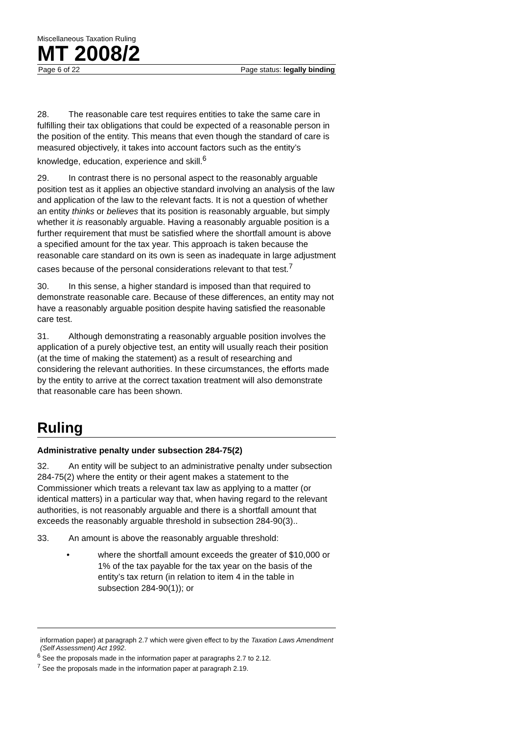Miscellaneous Taxation Ruling
MT 2008/2
Page 6 of 22 Page status: legally binding
28. The reasonable care test requires entities to take the same care in fulfilling their tax obligations that could be expected of a reasonable person in the position of the entity. This means that even though the standard of care is measured objectively, it takes into account factors such as the entity’s knowledge, education, experience and skill.<sup>6</sup>
29. In contrast there is no personal aspect to the reasonably arguable position test as it applies an objective standard involving an analysis of the law and application of the law to the relevant facts. It is not a question of whether an entity thinks or believes that its position is reasonably arguable, but simply whether it is reasonably arguable. Having a reasonably arguable position is a further requirement that must be satisfied where the shortfall amount is above a specified amount for the tax year. This approach is taken because the reasonable care standard on its own is seen as inadequate in large adjustment cases because of the personal considerations relevant to that test.<sup>7</sup>
30. In this sense, a higher standard is imposed than that required to demonstrate reasonable care. Because of these differences, an entity may not have a reasonably arguable position despite having satisfied the reasonable care test.
31. Although demonstrating a reasonably arguable position involves the application of a purely objective test, an entity will usually reach their position (at the time of making the statement) as a result of researching and considering the relevant authorities. In these circumstances, the efforts made by the entity to arrive at the correct taxation treatment will also demonstrate that reasonable care has been shown.
Ruling
Administrative penalty under subsection 284-75(2)
32. An entity will be subject to an administrative penalty under subsection 284-75(2) where the entity or their agent makes a statement to the Commissioner which treats a relevant tax law as applying to a matter (or identical matters) in a particular way that, when having regard to the relevant authorities, is not reasonably arguable and there is a shortfall amount that exceeds the reasonably arguable threshold in subsection 284-90(3)..
33. An amount is above the reasonably arguable threshold:
• where the shortfall amount exceeds the greater of $10,000 or 1% of the tax payable for the tax year on the basis of the entity’s tax return (in relation to item 4 in the table in subsection 284-90(1)); or
information paper) at paragraph 2.7 which were given effect to by the Taxation Laws Amendment (Self Assessment) Act 1992.
<sup>6</sup> See the proposals made in the information paper at paragraphs 2.7 to 2.12.
<sup>7</sup> See the proposals made in the information paper at paragraph 2.19.